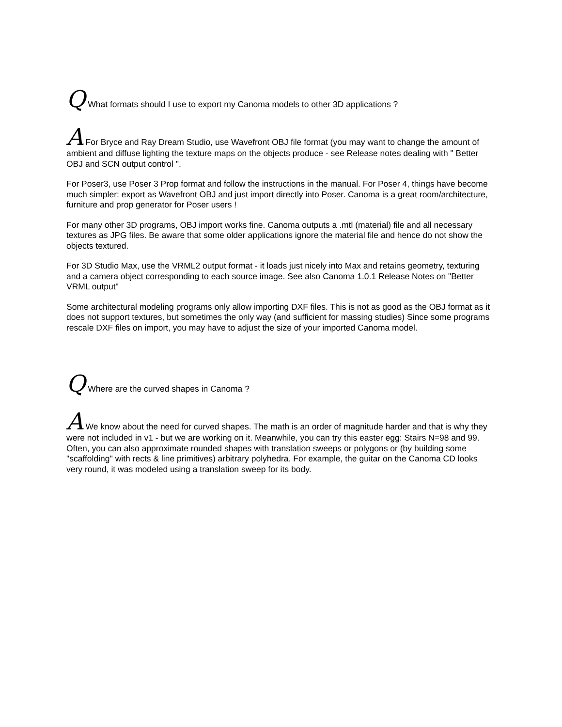Q What formats should I use to export my Canoma models to other 3D applications ?
A For Bryce and Ray Dream Studio, use Wavefront OBJ file format (you may want to change the amount of ambient and diffuse lighting the texture maps on the objects produce - see Release notes dealing with " Better OBJ and SCN output control ".
For Poser3, use Poser 3 Prop format and follow the instructions in the manual. For Poser 4, things have become much simpler: export as Wavefront OBJ and just import directly into Poser. Canoma is a great room/architecture, furniture and prop generator for Poser users !
For many other 3D programs, OBJ import works fine. Canoma outputs a .mtl (material) file and all necessary textures as JPG files. Be aware that some older applications ignore the material file and hence do not show the objects textured.
For 3D Studio Max, use the VRML2 output format - it loads just nicely into Max and retains geometry, texturing and a camera object corresponding to each source image. See also Canoma 1.0.1 Release Notes on "Better VRML output"
Some architectural modeling programs only allow importing DXF files. This is not as good as the OBJ format as it does not support textures, but sometimes the only way (and sufficient for massing studies) Since some programs rescale DXF files on import, you may have to adjust the size of your imported Canoma model.
Q Where are the curved shapes in Canoma ?
A We know about the need for curved shapes. The math is an order of magnitude harder and that is why they were not included in v1 - but we are working on it. Meanwhile, you can try this easter egg: Stairs N=98 and 99. Often, you can also approximate rounded shapes with translation sweeps or polygons or (by building some "scaffolding" with rects & line primitives) arbitrary polyhedra. For example, the guitar on the Canoma CD looks very round, it was modeled using a translation sweep for its body.